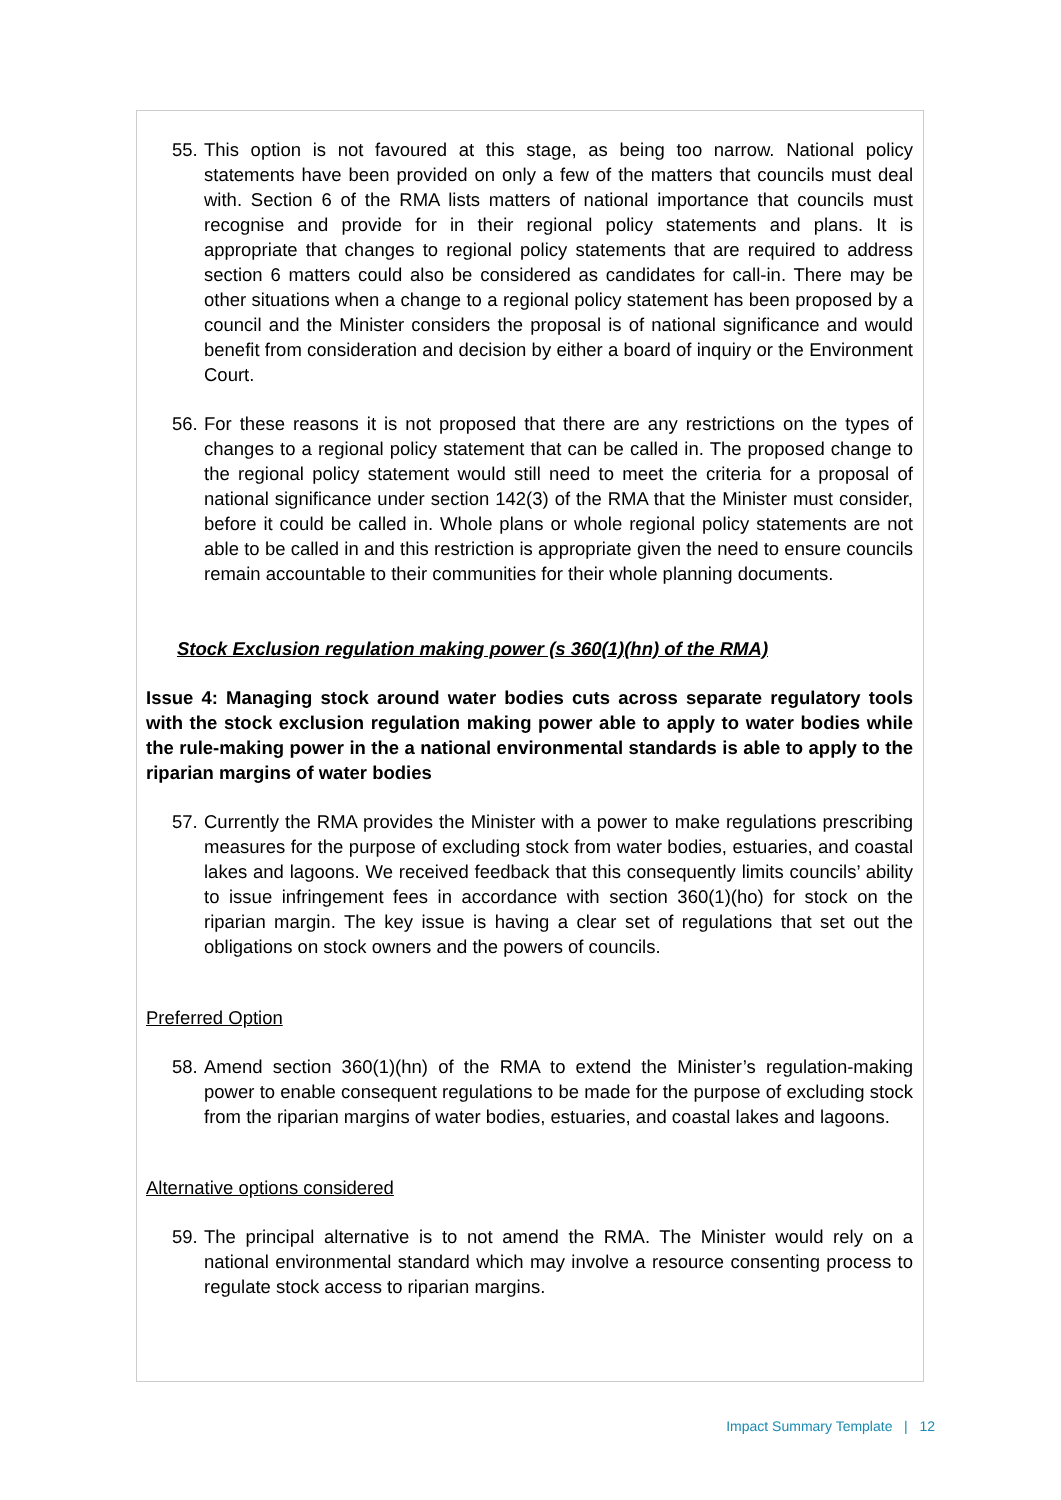55. This option is not favoured at this stage, as being too narrow. National policy statements have been provided on only a few of the matters that councils must deal with. Section 6 of the RMA lists matters of national importance that councils must recognise and provide for in their regional policy statements and plans. It is appropriate that changes to regional policy statements that are required to address section 6 matters could also be considered as candidates for call-in. There may be other situations when a change to a regional policy statement has been proposed by a council and the Minister considers the proposal is of national significance and would benefit from consideration and decision by either a board of inquiry or the Environment Court.
56. For these reasons it is not proposed that there are any restrictions on the types of changes to a regional policy statement that can be called in. The proposed change to the regional policy statement would still need to meet the criteria for a proposal of national significance under section 142(3) of the RMA that the Minister must consider, before it could be called in. Whole plans or whole regional policy statements are not able to be called in and this restriction is appropriate given the need to ensure councils remain accountable to their communities for their whole planning documents.
Stock Exclusion regulation making power (s 360(1)(hn) of the RMA)
Issue 4: Managing stock around water bodies cuts across separate regulatory tools with the stock exclusion regulation making power able to apply to water bodies while the rule-making power in the a national environmental standards is able to apply to the riparian margins of water bodies
57. Currently the RMA provides the Minister with a power to make regulations prescribing measures for the purpose of excluding stock from water bodies, estuaries, and coastal lakes and lagoons. We received feedback that this consequently limits councils’ ability to issue infringement fees in accordance with section 360(1)(ho) for stock on the riparian margin. The key issue is having a clear set of regulations that set out the obligations on stock owners and the powers of councils.
Preferred Option
58. Amend section 360(1)(hn) of the RMA to extend the Minister’s regulation-making power to enable consequent regulations to be made for the purpose of excluding stock from the riparian margins of water bodies, estuaries, and coastal lakes and lagoons.
Alternative options considered
59. The principal alternative is to not amend the RMA. The Minister would rely on a national environmental standard which may involve a resource consenting process to regulate stock access to riparian margins.
Impact Summary Template | 12